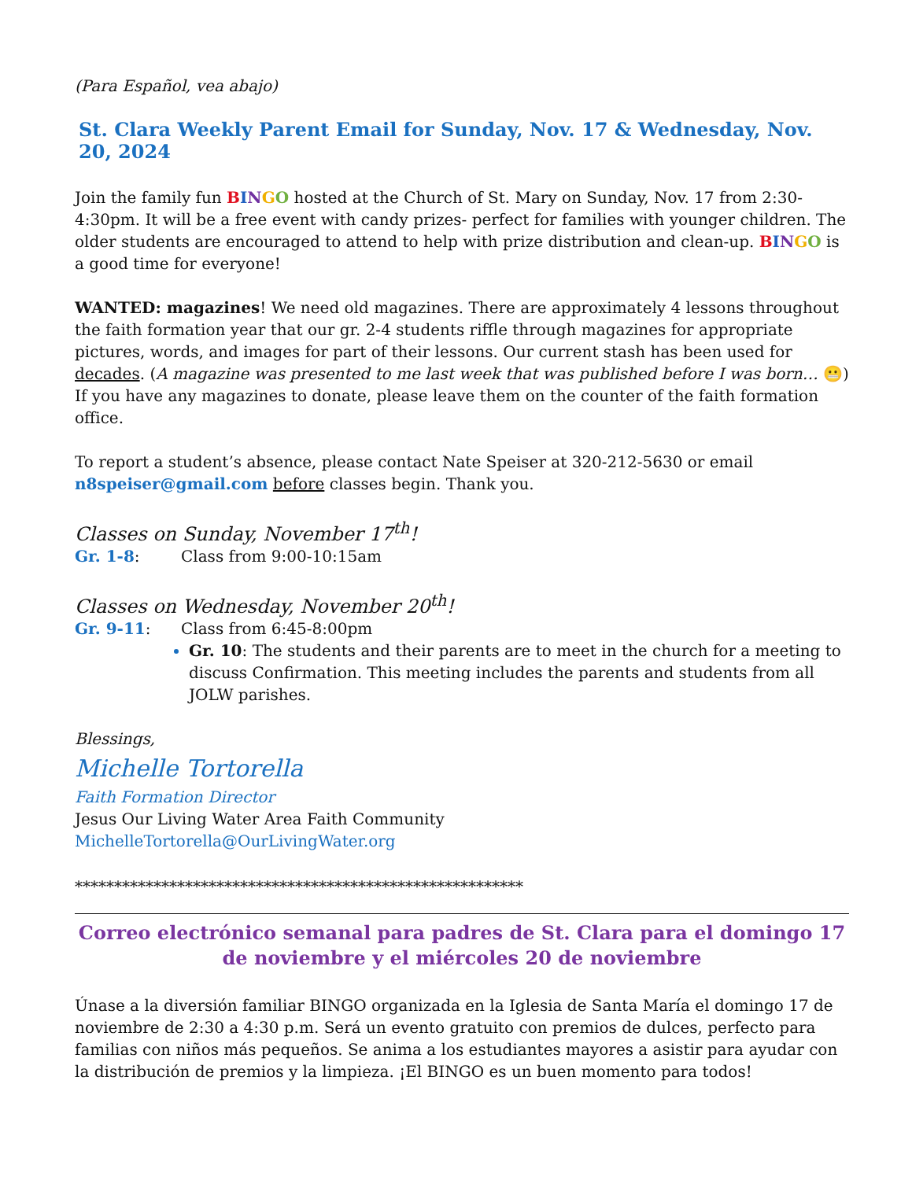(Para Español, vea abajo)
St. Clara Weekly Parent Email for Sunday, Nov. 17 & Wednesday, Nov. 20, 2024
Join the family fun BINGO hosted at the Church of St. Mary on Sunday, Nov. 17 from 2:30-4:30pm. It will be a free event with candy prizes- perfect for families with younger children. The older students are encouraged to attend to help with prize distribution and clean-up. BINGO is a good time for everyone!
WANTED: magazines! We need old magazines. There are approximately 4 lessons throughout the faith formation year that our gr. 2-4 students riffle through magazines for appropriate pictures, words, and images for part of their lessons. Our current stash has been used for decades. (A magazine was presented to me last week that was published before I was born… 😬) If you have any magazines to donate, please leave them on the counter of the faith formation office.
To report a student’s absence, please contact Nate Speiser at 320-212-5630 or email n8speiser@gmail.com before classes begin. Thank you.
Classes on Sunday, November 17<sup>th</sup>!
Gr. 1-8: Class from 9:00-10:15am
Classes on Wednesday, November 20<sup>th</sup>!
Gr. 9-11: Class from 6:45-8:00pm
Gr. 10: The students and their parents are to meet in the church for a meeting to discuss Confirmation. This meeting includes the parents and students from all JOLW parishes.
Blessings,
Michelle Tortorella
Faith Formation Director
Jesus Our Living Water Area Faith Community
MichelleTortorella@OurLivingWater.org
*********************************************************
Correo electrónico semanal para padres de St. Clara para el domingo 17 de noviembre y el miércoles 20 de noviembre
Únase a la diversión familiar BINGO organizada en la Iglesia de Santa María el domingo 17 de noviembre de 2:30 a 4:30 p.m. Será un evento gratuito con premios de dulces, perfecto para familias con niños más pequeños. Se anima a los estudiantes mayores a asistir para ayudar con la distribución de premios y la limpieza. ¡El BINGO es un buen momento para todos!